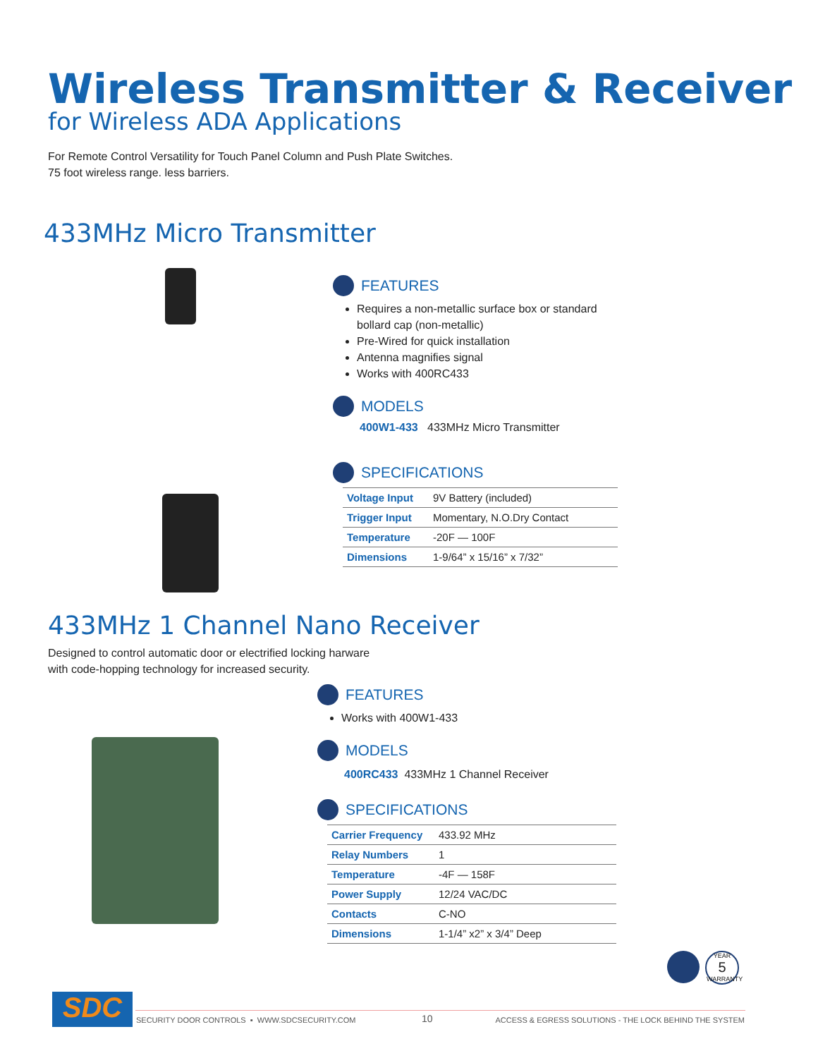Wireless Transmitter & Receiver
for Wireless ADA Applications
For Remote Control Versatility for Touch Panel Column and Push Plate Switches.
75 foot wireless range. less barriers.
433MHz Micro Transmitter
FEATURES
Requires a non-metallic surface box or standard bollard cap (non-metallic)
Pre-Wired for quick installation
Antenna magnifies signal
Works with 400RC433
MODELS
400W1-433 433MHz Micro Transmitter
SPECIFICATIONS
| Voltage Input | 9V Battery (included) |
| Trigger Input | Momentary, N.O.Dry Contact |
| Temperature | -20F — 100F |
| Dimensions | 1-9/64” x 15/16” x 7/32” |
433MHz 1 Channel Nano Receiver
Designed to control automatic door or electrified locking harware
with code-hopping technology for increased security.
FEATURES
Works with 400W1-433
MODELS
400RC433 433MHz 1 Channel Receiver
SPECIFICATIONS
| Carrier Frequency | 433.92 MHz |
| Relay Numbers | 1 |
| Temperature | -4F — 158F |
| Power Supply | 12/24 VAC/DC |
| Contacts | C-NO |
| Dimensions | 1-1/4” x2” x 3/4” Deep |
YEAR
5
WARRANTY
SDC
SECURITY DOOR CONTROLS ▪ WWW.SDCSECURITY.COM 10 ACCESS & EGRESS SOLUTIONS - THE LOCK BEHIND THE SYSTEM